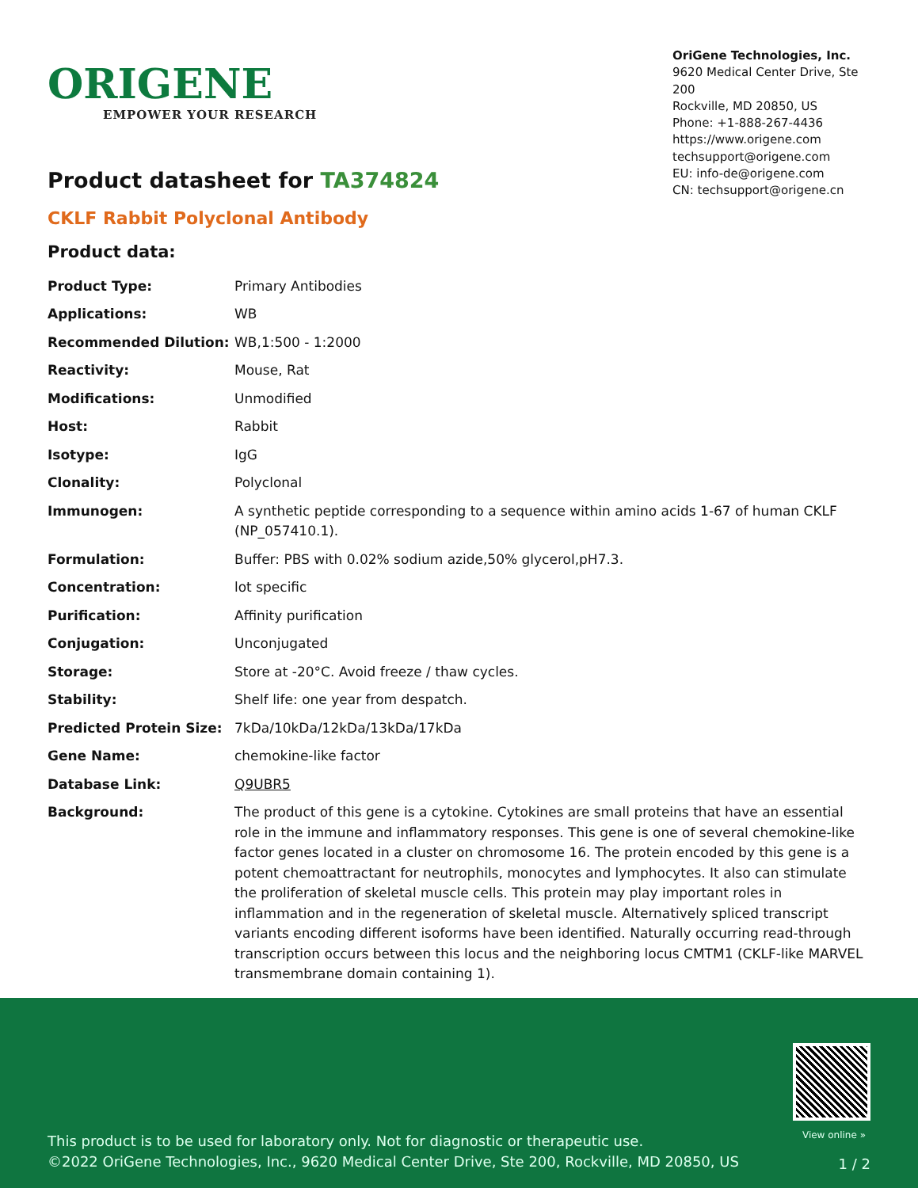ORIGENE
EMPOWER YOUR RESEARCH
OriGene Technologies, Inc.
9620 Medical Center Drive, Ste 200
Rockville, MD 20850, US
Phone: +1-888-267-4436
https://www.origene.com
techsupport@origene.com
EU: info-de@origene.com
CN: techsupport@origene.cn
Product datasheet for TA374824
CKLF Rabbit Polyclonal Antibody
Product data:
| Product Type: | Primary Antibodies |
| Applications: | WB |
| Recommended Dilution: | WB,1:500 - 1:2000 |
| Reactivity: | Mouse, Rat |
| Modifications: | Unmodified |
| Host: | Rabbit |
| Isotype: | IgG |
| Clonality: | Polyclonal |
| Immunogen: | A synthetic peptide corresponding to a sequence within amino acids 1-67 of human CKLF (NP_057410.1). |
| Formulation: | Buffer: PBS with 0.02% sodium azide,50% glycerol,pH7.3. |
| Concentration: | lot specific |
| Purification: | Affinity purification |
| Conjugation: | Unconjugated |
| Storage: | Store at -20°C. Avoid freeze / thaw cycles. |
| Stability: | Shelf life: one year from despatch. |
| Predicted Protein Size: | 7kDa/10kDa/12kDa/13kDa/17kDa |
| Gene Name: | chemokine-like factor |
| Database Link: | Q9UBR5 |
| Background: | The product of this gene is a cytokine. Cytokines are small proteins that have an essential role in the immune and inflammatory responses. This gene is one of several chemokine-like factor genes located in a cluster on chromosome 16. The protein encoded by this gene is a potent chemoattractant for neutrophils, monocytes and lymphocytes. It also can stimulate the proliferation of skeletal muscle cells. This protein may play important roles in inflammation and in the regeneration of skeletal muscle. Alternatively spliced transcript variants encoding different isoforms have been identified. Naturally occurring read-through transcription occurs between this locus and the neighboring locus CMTM1 (CKLF-like MARVEL transmembrane domain containing 1). |
View online »
This product is to be used for laboratory only. Not for diagnostic or therapeutic use.
©2022 OriGene Technologies, Inc., 9620 Medical Center Drive, Ste 200, Rockville, MD 20850, US
1 / 2